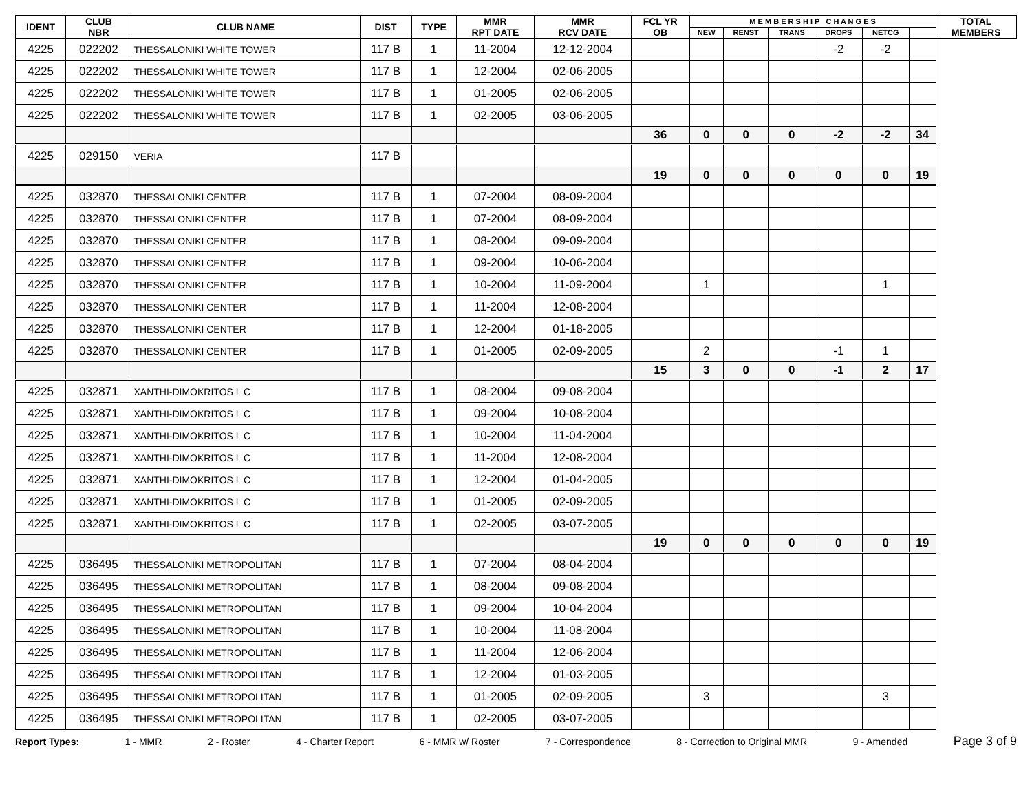| IDENT | CLUB NBR | CLUB NAME | DIST | TYPE | MMR RPT DATE | MMR RCV DATE | FCL YR OB | M E M B E R S H I P C H A N G E S | | | | | | TOTAL MEMBERS |
| --- | --- | --- | --- | --- | --- | --- | --- | --- | --- | --- | --- | --- | --- | --- |
| | | | | | | | | NEW | RENST | TRANS | DROPS | NETCG | | |
| 4225 | 022202 | THESSALONIKI WHITE TOWER | 117 B | 1 | 11-2004 | 12-12-2004 | | | | | -2 | -2 | | |
| 4225 | 022202 | THESSALONIKI WHITE TOWER | 117 B | 1 | 12-2004 | 02-06-2005 | | | | | | | | |
| 4225 | 022202 | THESSALONIKI WHITE TOWER | 117 B | 1 | 01-2005 | 02-06-2005 | | | | | | | | |
| 4225 | 022202 | THESSALONIKI WHITE TOWER | 117 B | 1 | 02-2005 | 03-06-2005 | | | | | | | | |
| | | | | | | | 36 | 0 | 0 | 0 | -2 | -2 | 34 | |
| 4225 | 029150 | VERIA | 117 B | | | | | | | | | | | |
| | | | | | | | 19 | 0 | 0 | 0 | 0 | 0 | 19 | |
| 4225 | 032870 | THESSALONIKI CENTER | 117 B | 1 | 07-2004 | 08-09-2004 | | | | | | | | |
| 4225 | 032870 | THESSALONIKI CENTER | 117 B | 1 | 07-2004 | 08-09-2004 | | | | | | | | |
| 4225 | 032870 | THESSALONIKI CENTER | 117 B | 1 | 08-2004 | 09-09-2004 | | | | | | | | |
| 4225 | 032870 | THESSALONIKI CENTER | 117 B | 1 | 09-2004 | 10-06-2004 | | | | | | | | |
| 4225 | 032870 | THESSALONIKI CENTER | 117 B | 1 | 10-2004 | 11-09-2004 | | 1 | | | | 1 | | |
| 4225 | 032870 | THESSALONIKI CENTER | 117 B | 1 | 11-2004 | 12-08-2004 | | | | | | | | |
| 4225 | 032870 | THESSALONIKI CENTER | 117 B | 1 | 12-2004 | 01-18-2005 | | | | | | | | |
| 4225 | 032870 | THESSALONIKI CENTER | 117 B | 1 | 01-2005 | 02-09-2005 | | 2 | | | -1 | 1 | | |
| | | | | | | | 15 | 3 | 0 | 0 | -1 | 2 | 17 | |
| 4225 | 032871 | XANTHI-DIMOKRITOS L C | 117 B | 1 | 08-2004 | 09-08-2004 | | | | | | | | |
| 4225 | 032871 | XANTHI-DIMOKRITOS L C | 117 B | 1 | 09-2004 | 10-08-2004 | | | | | | | | |
| 4225 | 032871 | XANTHI-DIMOKRITOS L C | 117 B | 1 | 10-2004 | 11-04-2004 | | | | | | | | |
| 4225 | 032871 | XANTHI-DIMOKRITOS L C | 117 B | 1 | 11-2004 | 12-08-2004 | | | | | | | | |
| 4225 | 032871 | XANTHI-DIMOKRITOS L C | 117 B | 1 | 12-2004 | 01-04-2005 | | | | | | | | |
| 4225 | 032871 | XANTHI-DIMOKRITOS L C | 117 B | 1 | 01-2005 | 02-09-2005 | | | | | | | | |
| 4225 | 032871 | XANTHI-DIMOKRITOS L C | 117 B | 1 | 02-2005 | 03-07-2005 | | | | | | | | |
| | | | | | | | 19 | 0 | 0 | 0 | 0 | 0 | 19 | |
| 4225 | 036495 | THESSALONIKI METROPOLITAN | 117 B | 1 | 07-2004 | 08-04-2004 | | | | | | | | |
| 4225 | 036495 | THESSALONIKI METROPOLITAN | 117 B | 1 | 08-2004 | 09-08-2004 | | | | | | | | |
| 4225 | 036495 | THESSALONIKI METROPOLITAN | 117 B | 1 | 09-2004 | 10-04-2004 | | | | | | | | |
| 4225 | 036495 | THESSALONIKI METROPOLITAN | 117 B | 1 | 10-2004 | 11-08-2004 | | | | | | | | |
| 4225 | 036495 | THESSALONIKI METROPOLITAN | 117 B | 1 | 11-2004 | 12-06-2004 | | | | | | | | |
| 4225 | 036495 | THESSALONIKI METROPOLITAN | 117 B | 1 | 12-2004 | 01-03-2005 | | | | | | | | |
| 4225 | 036495 | THESSALONIKI METROPOLITAN | 117 B | 1 | 01-2005 | 02-09-2005 | | 3 | | | | 3 | | |
| 4225 | 036495 | THESSALONIKI METROPOLITAN | 117 B | 1 | 02-2005 | 03-07-2005 | | | | | | | | |
Report Types: 1 - MMR 2 - Roster 4 - Charter Report 6 - MMR w/ Roster 7 - Correspondence 8 - Correction to Original MMR 9 - Amended Page 3 of 9